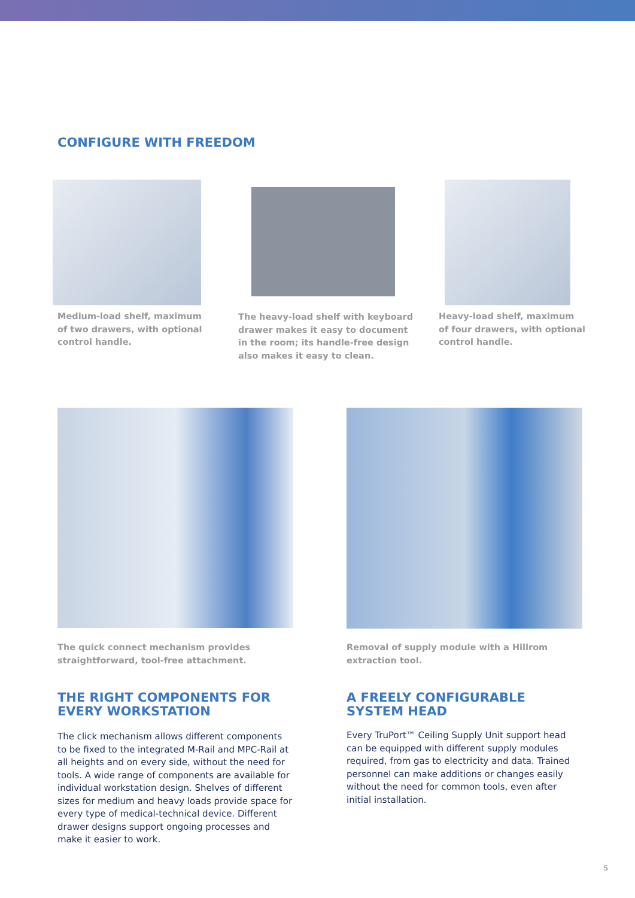CONFIGURE WITH FREEDOM
Medium-load shelf, maximum
of two drawers, with optional
control handle.
The heavy-load shelf with keyboard
drawer makes it easy to document
in the room; its handle-free design
also makes it easy to clean.
Heavy-load shelf, maximum
of four drawers, with optional
control handle.
The quick connect mechanism provides
straightforward, tool-free attachment.
THE RIGHT COMPONENTS FOR
EVERY WORKSTATION
The click mechanism allows different components
to be fixed to the integrated M-Rail and MPC-Rail at
all heights and on every side, without the need for
tools. A wide range of components are available for
individual workstation design. Shelves of different
sizes for medium and heavy loads provide space for
every type of medical-technical device. Different
drawer designs support ongoing processes and
make it easier to work.
Removal of supply module with a Hillrom
extraction tool.
A FREELY CONFIGURABLE
SYSTEM HEAD
Every TruPort™ Ceiling Supply Unit support head
can be equipped with different supply modules
required, from gas to electricity and data. Trained
personnel can make additions or changes easily
without the need for common tools, even after
initial installation.
5